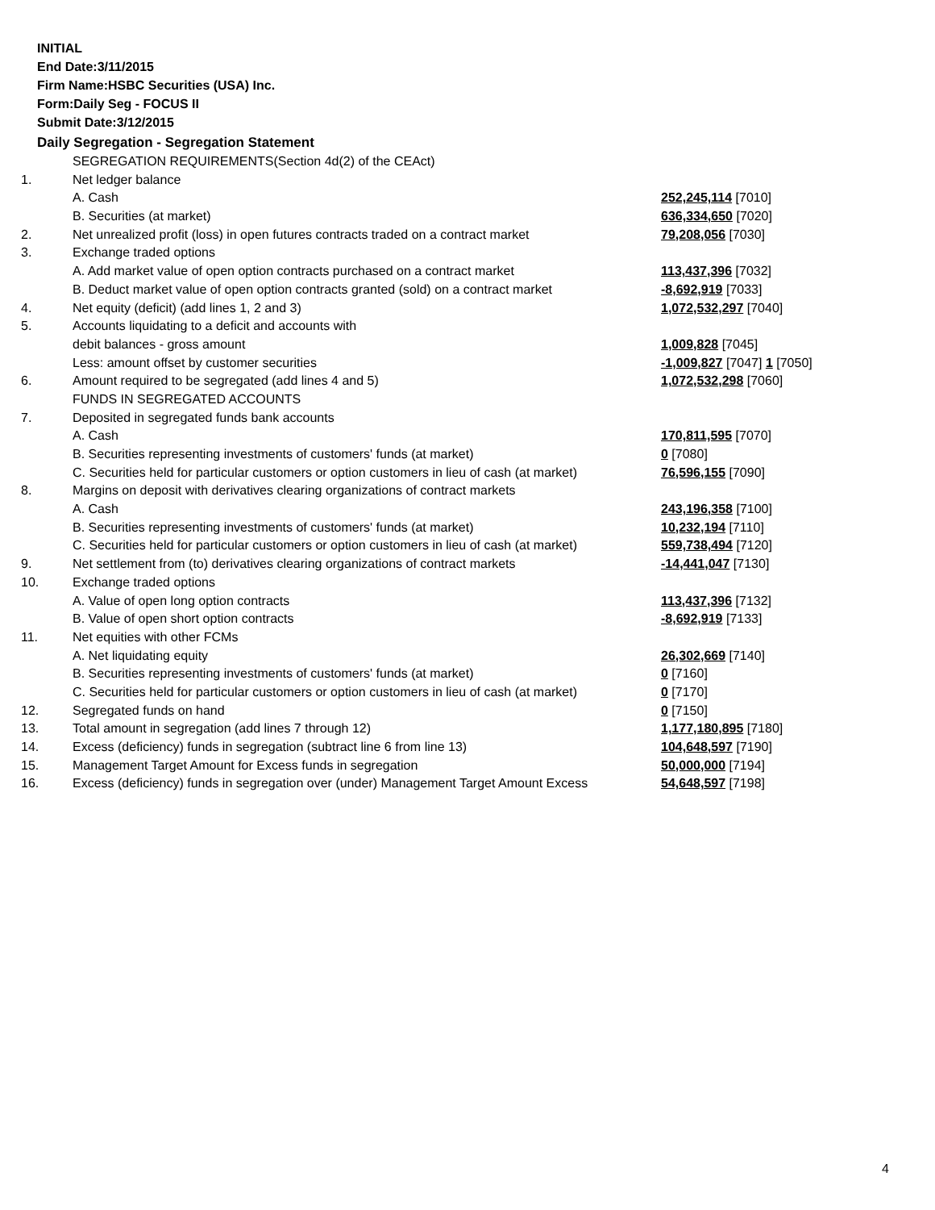INITIAL
End Date:3/11/2015
Firm Name:HSBC Securities (USA) Inc.
Form:Daily Seg - FOCUS II
Submit Date:3/12/2015
Daily Segregation - Segregation Statement
| | SEGREGATION REQUIREMENTS(Section 4d(2) of the CEAct) | |
| 1. | Net ledger balance | |
| | A. Cash | 252,245,114 [7010] |
| | B. Securities (at market) | 636,334,650 [7020] |
| 2. | Net unrealized profit (loss) in open futures contracts traded on a contract market | 79,208,056 [7030] |
| 3. | Exchange traded options | |
| | A. Add market value of open option contracts purchased on a contract market | 113,437,396 [7032] |
| | B. Deduct market value of open option contracts granted (sold) on a contract market | -8,692,919 [7033] |
| 4. | Net equity (deficit) (add lines 1, 2 and 3) | 1,072,532,297 [7040] |
| 5. | Accounts liquidating to a deficit and accounts with | |
| | debit balances - gross amount | 1,009,828 [7045] |
| | Less: amount offset by customer securities | -1,009,827 [7047] 1 [7050] |
| 6. | Amount required to be segregated (add lines 4 and 5) | 1,072,532,298 [7060] |
| | FUNDS IN SEGREGATED ACCOUNTS | |
| 7. | Deposited in segregated funds bank accounts | |
| | A. Cash | 170,811,595 [7070] |
| | B. Securities representing investments of customers' funds (at market) | 0 [7080] |
| | C. Securities held for particular customers or option customers in lieu of cash (at market) | 76,596,155 [7090] |
| 8. | Margins on deposit with derivatives clearing organizations of contract markets | |
| | A. Cash | 243,196,358 [7100] |
| | B. Securities representing investments of customers' funds (at market) | 10,232,194 [7110] |
| | C. Securities held for particular customers or option customers in lieu of cash (at market) | 559,738,494 [7120] |
| 9. | Net settlement from (to) derivatives clearing organizations of contract markets | -14,441,047 [7130] |
| 10. | Exchange traded options | |
| | A. Value of open long option contracts | 113,437,396 [7132] |
| | B. Value of open short option contracts | -8,692,919 [7133] |
| 11. | Net equities with other FCMs | |
| | A. Net liquidating equity | 26,302,669 [7140] |
| | B. Securities representing investments of customers' funds (at market) | 0 [7160] |
| | C. Securities held for particular customers or option customers in lieu of cash (at market) | 0 [7170] |
| 12. | Segregated funds on hand | 0 [7150] |
| 13. | Total amount in segregation (add lines 7 through 12) | 1,177,180,895 [7180] |
| 14. | Excess (deficiency) funds in segregation (subtract line 6 from line 13) | 104,648,597 [7190] |
| 15. | Management Target Amount for Excess funds in segregation | 50,000,000 [7194] |
| 16. | Excess (deficiency) funds in segregation over (under) Management Target Amount Excess | 54,648,597 [7198] |
4